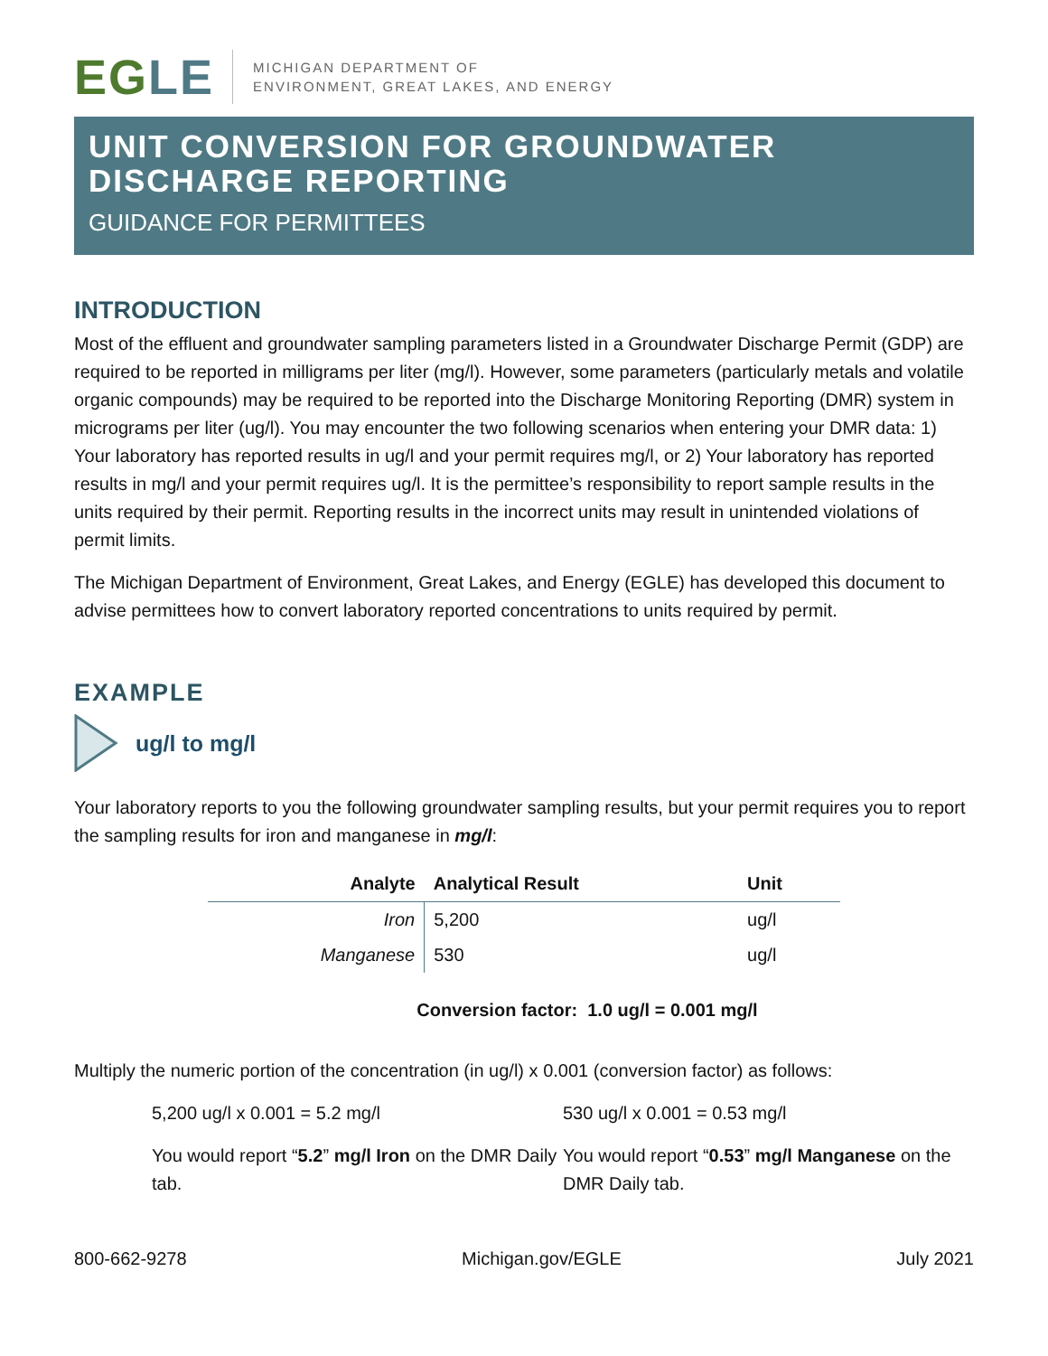EGLE
MICHIGAN DEPARTMENT OF
ENVIRONMENT, GREAT LAKES, AND ENERGY
UNIT CONVERSION FOR GROUNDWATER DISCHARGE REPORTING
GUIDANCE FOR PERMITTEES
INTRODUCTION
Most of the effluent and groundwater sampling parameters listed in a Groundwater Discharge Permit (GDP) are required to be reported in milligrams per liter (mg/l). However, some parameters (particularly metals and volatile organic compounds) may be required to be reported into the Discharge Monitoring Reporting (DMR) system in micrograms per liter (ug/l). You may encounter the two following scenarios when entering your DMR data: 1) Your laboratory has reported results in ug/l and your permit requires mg/l, or 2) Your laboratory has reported results in mg/l and your permit requires ug/l. It is the permittee’s responsibility to report sample results in the units required by their permit. Reporting results in the incorrect units may result in unintended violations of permit limits.
The Michigan Department of Environment, Great Lakes, and Energy (EGLE) has developed this document to advise permittees how to convert laboratory reported concentrations to units required by permit.
EXAMPLE
ug/l to mg/l
Your laboratory reports to you the following groundwater sampling results, but your permit requires you to report the sampling results for iron and manganese in mg/l:
| Analyte | Analytical Result | Unit |
| --- | --- | --- |
| Iron | 5,200 | ug/l |
| Manganese | 530 | ug/l |
Conversion factor: 1.0 ug/l = 0.001 mg/l
Multiply the numeric portion of the concentration (in ug/l) x 0.001 (conversion factor) as follows:
5,200 ug/l x 0.001 = 5.2 mg/l
You would report “5.2” mg/l Iron on the DMR Daily tab.
530 ug/l x 0.001 = 0.53 mg/l
You would report “0.53” mg/l Manganese on the DMR Daily tab.
800-662-9278 Michigan.gov/EGLE July 2021